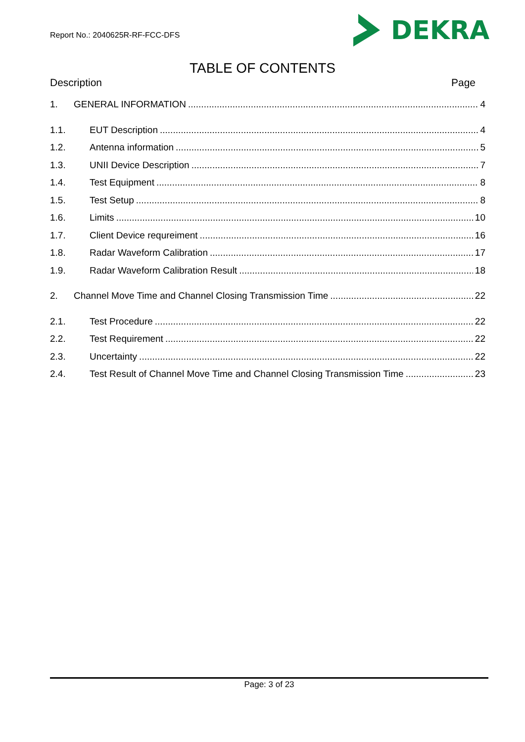Report No.: 2040625R-RF-FCC-DFS
DEKRA
TABLE OF CONTENTS
Description Page
1. GENERAL INFORMATION 4
1.1. EUT Description 4
1.2. Antenna information 5
1.3. UNII Device Description 7
1.4. Test Equipment 8
1.5. Test Setup 8
1.6. Limits 10
1.7. Client Device requreiment 16
1.8. Radar Waveform Calibration 17
1.9. Radar Waveform Calibration Result 18
2. Channel Move Time and Channel Closing Transmission Time 22
2.1. Test Procedure 22
2.2. Test Requirement 22
2.3. Uncertainty 22
2.4. Test Result of Channel Move Time and Channel Closing Transmission Time 23
Page: 3 of 23